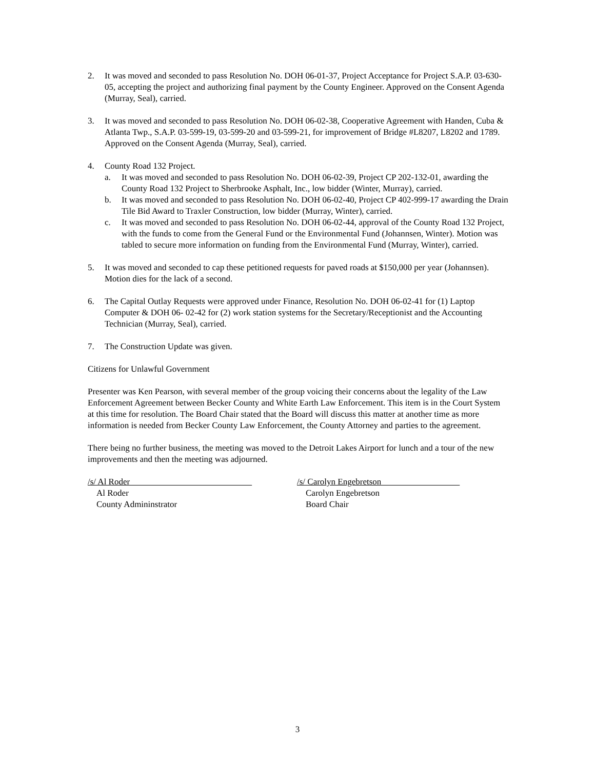2. It was moved and seconded to pass Resolution No. DOH 06-01-37, Project Acceptance for Project S.A.P. 03-630-05, accepting the project and authorizing final payment by the County Engineer. Approved on the Consent Agenda (Murray, Seal), carried.
3. It was moved and seconded to pass Resolution No. DOH 06-02-38, Cooperative Agreement with Handen, Cuba & Atlanta Twp., S.A.P. 03-599-19, 03-599-20 and 03-599-21, for improvement of Bridge #L8207, L8202 and 1789. Approved on the Consent Agenda (Murray, Seal), carried.
4. County Road 132 Project.
a. It was moved and seconded to pass Resolution No. DOH 06-02-39, Project CP 202-132-01, awarding the County Road 132 Project to Sherbrooke Asphalt, Inc., low bidder (Winter, Murray), carried.
b. It was moved and seconded to pass Resolution No. DOH 06-02-40, Project CP 402-999-17 awarding the Drain Tile Bid Award to Traxler Construction, low bidder (Murray, Winter), carried.
c. It was moved and seconded to pass Resolution No. DOH 06-02-44, approval of the County Road 132 Project, with the funds to come from the General Fund or the Environmental Fund (Johannsen, Winter). Motion was tabled to secure more information on funding from the Environmental Fund (Murray, Winter), carried.
5. It was moved and seconded to cap these petitioned requests for paved roads at $150,000 per year (Johannsen). Motion dies for the lack of a second.
6. The Capital Outlay Requests were approved under Finance, Resolution No. DOH 06-02-41 for (1) Laptop Computer & DOH 06- 02-42 for (2) work station systems for the Secretary/Receptionist and the Accounting Technician (Murray, Seal), carried.
7. The Construction Update was given.
Citizens for Unlawful Government
Presenter was Ken Pearson, with several member of the group voicing their concerns about the legality of the Law Enforcement Agreement between Becker County and White Earth Law Enforcement. This item is in the Court System at this time for resolution. The Board Chair stated that the Board will discuss this matter at another time as more information is needed from Becker County Law Enforcement, the County Attorney and parties to the agreement.
There being no further business, the meeting was moved to the Detroit Lakes Airport for lunch and a tour of the new improvements and then the meeting was adjourned.
/s/ Al Roder
Al Roder
County Admininstrator
/s/ Carolyn Engebretson
Carolyn Engebretson
Board Chair
3